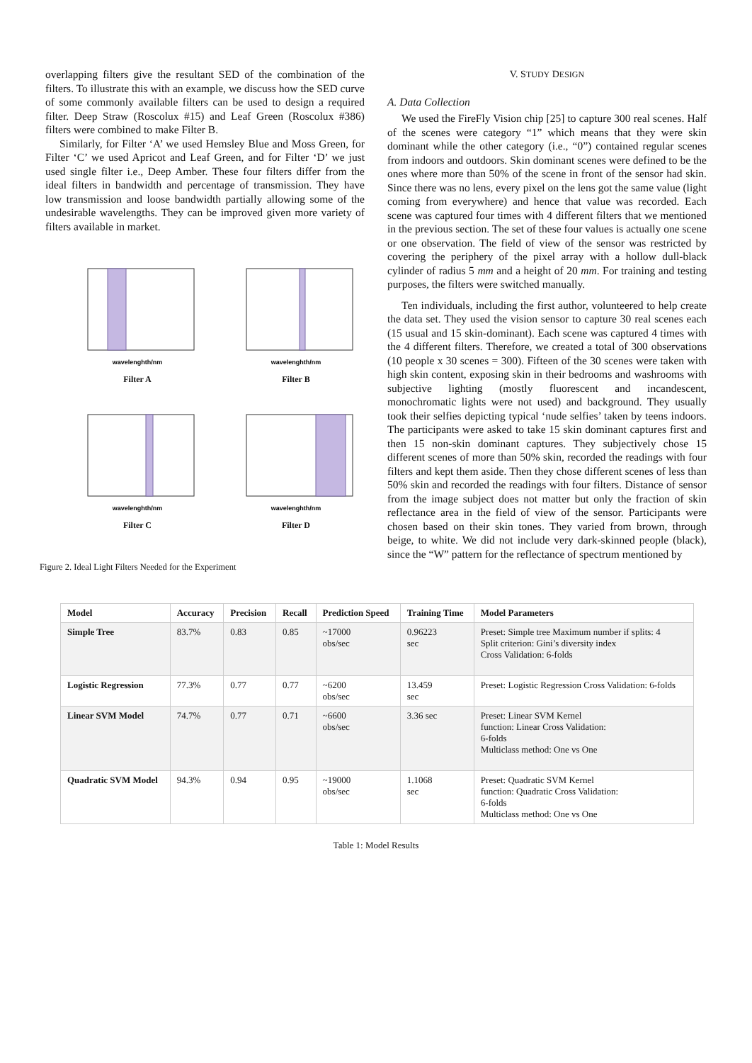overlapping filters give the resultant SED of the combination of the filters. To illustrate this with an example, we discuss how the SED curve of some commonly available filters can be used to design a required filter. Deep Straw (Roscolux #15) and Leaf Green (Roscolux #386) filters were combined to make Filter B.
Similarly, for Filter ‘A’ we used Hemsley Blue and Moss Green, for Filter ‘C’ we used Apricot and Leaf Green, and for Filter ‘D’ we just used single filter i.e., Deep Amber. These four filters differ from the ideal filters in bandwidth and percentage of transmission. They have low transmission and loose bandwidth partially allowing some of the undesirable wavelengths. They can be improved given more variety of filters available in market.
wavelenghth/nm
Filter A
wavelenghth/nm
Filter B
wavelenghth/nm
Filter C
wavelenghth/nm
Filter D
Figure 2. Ideal Light Filters Needed for the Experiment
V. STUDY DESIGN
A. Data Collection
We used the FireFly Vision chip [25] to capture 300 real scenes. Half of the scenes were category “1” which means that they were skin dominant while the other category (i.e., “0”) contained regular scenes from indoors and outdoors. Skin dominant scenes were defined to be the ones where more than 50% of the scene in front of the sensor had skin. Since there was no lens, every pixel on the lens got the same value (light coming from everywhere) and hence that value was recorded. Each scene was captured four times with 4 different filters that we mentioned in the previous section. The set of these four values is actually one scene or one observation. The field of view of the sensor was restricted by covering the periphery of the pixel array with a hollow dull-black cylinder of radius 5 mm and a height of 20 mm. For training and testing purposes, the filters were switched manually.
Ten individuals, including the first author, volunteered to help create the data set. They used the vision sensor to capture 30 real scenes each (15 usual and 15 skin-dominant). Each scene was captured 4 times with the 4 different filters. Therefore, we created a total of 300 observations (10 people x 30 scenes = 300). Fifteen of the 30 scenes were taken with high skin content, exposing skin in their bedrooms and washrooms with subjective lighting (mostly fluorescent and incandescent, monochromatic lights were not used) and background. They usually took their selfies depicting typical ‘nude selfies’ taken by teens indoors. The participants were asked to take 15 skin dominant captures first and then 15 non-skin dominant captures. They subjectively chose 15 different scenes of more than 50% skin, recorded the readings with four filters and kept them aside. Then they chose different scenes of less than 50% skin and recorded the readings with four filters. Distance of sensor from the image subject does not matter but only the fraction of skin reflectance area in the field of view of the sensor. Participants were chosen based on their skin tones. They varied from brown, through beige, to white. We did not include very dark-skinned people (black), since the “W” pattern for the reflectance of spectrum mentioned by
| Model | Accuracy | Precision | Recall | Prediction Speed | Training Time | Model Parameters |
| --- | --- | --- | --- | --- | --- | --- |
| Simple Tree | 83.7% | 0.83 | 0.85 | ~17000 obs/sec | 0.96223 sec | Preset: Simple tree Maximum number if splits: 4 Split criterion: Gini’s diversity index Cross Validation: 6-folds |
| Logistic Regression | 77.3% | 0.77 | 0.77 | ~6200 obs/sec | 13.459 sec | Preset: Logistic Regression Cross Validation: 6-folds |
| Linear SVM Model | 74.7% | 0.77 | 0.71 | ~6600 obs/sec | 3.36 sec | Preset: Linear SVM Kernel function: Linear Cross Validation: 6-folds Multiclass method: One vs One |
| Quadratic SVM Model | 94.3% | 0.94 | 0.95 | ~19000 obs/sec | 1.1068 sec | Preset: Quadratic SVM Kernel function: Quadratic Cross Validation: 6-folds Multiclass method: One vs One |
Table 1: Model Results